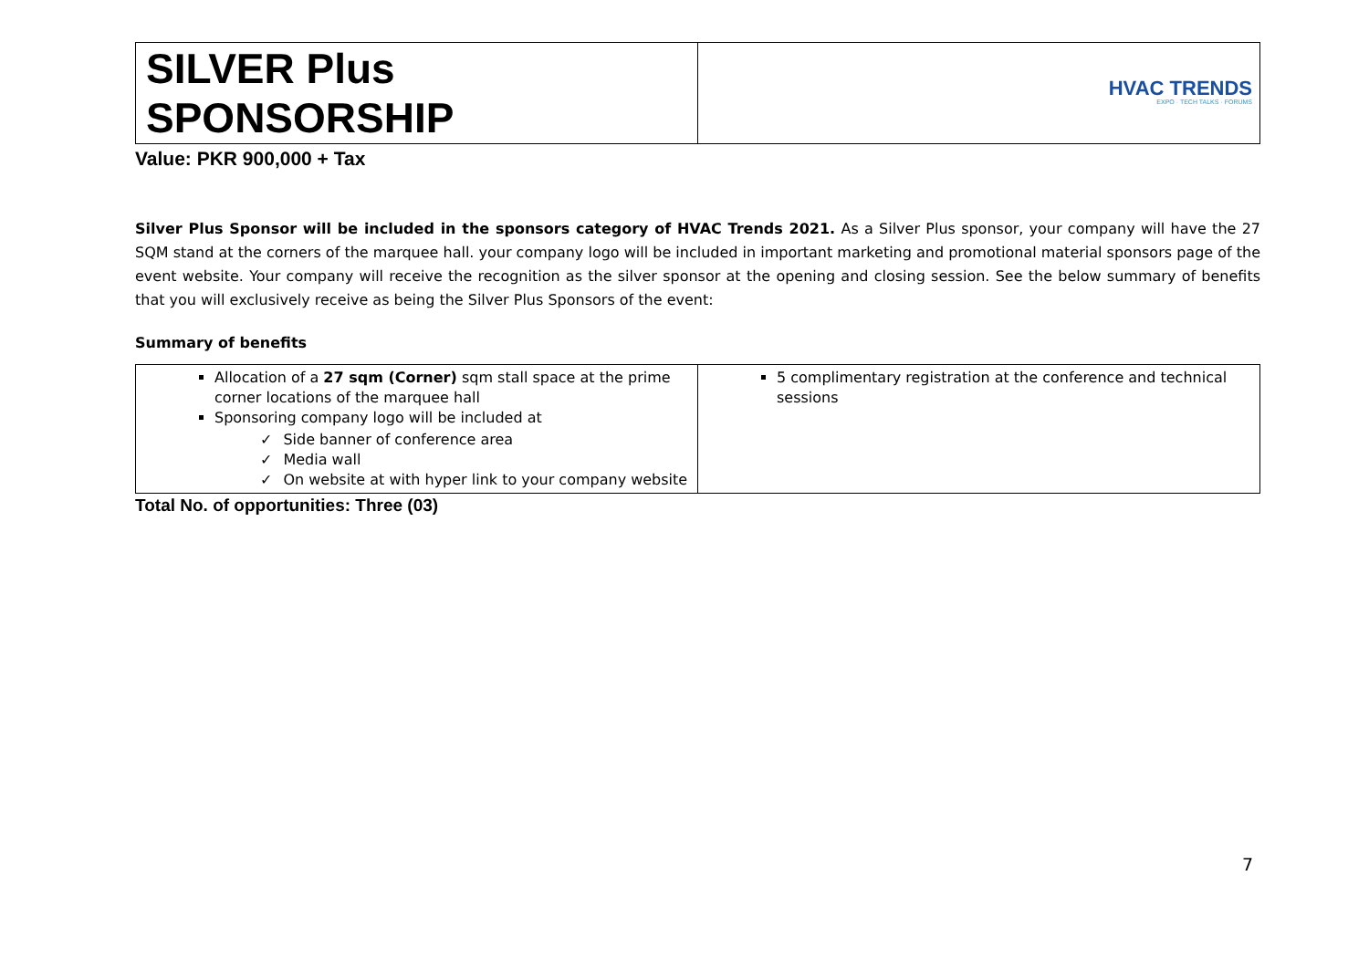| SILVER Plus SPONSORSHIP | HVAC TRENDS EXPO · TECH TALKS · FORUMS |
Value: PKR 900,000 + Tax
Silver Plus Sponsor will be included in the sponsors category of HVAC Trends 2021. As a Silver Plus sponsor, your company will have the 27 SQM stand at the corners of the marquee hall. your company logo will be included in important marketing and promotional material sponsors page of the event website. Your company will receive the recognition as the silver sponsor at the opening and closing session. See the below summary of benefits that you will exclusively receive as being the Silver Plus Sponsors of the event:
Summary of benefits
| Allocation of a 27 sqm (Corner) sqm stall space at the prime corner locations of the marquee hall Sponsoring company logo will be included at ✓ Side banner of conference area ✓ Media wall ✓ On website at with hyper link to your company website | 5 complimentary registration at the conference and technical sessions |
Total No. of opportunities: Three (03)
7